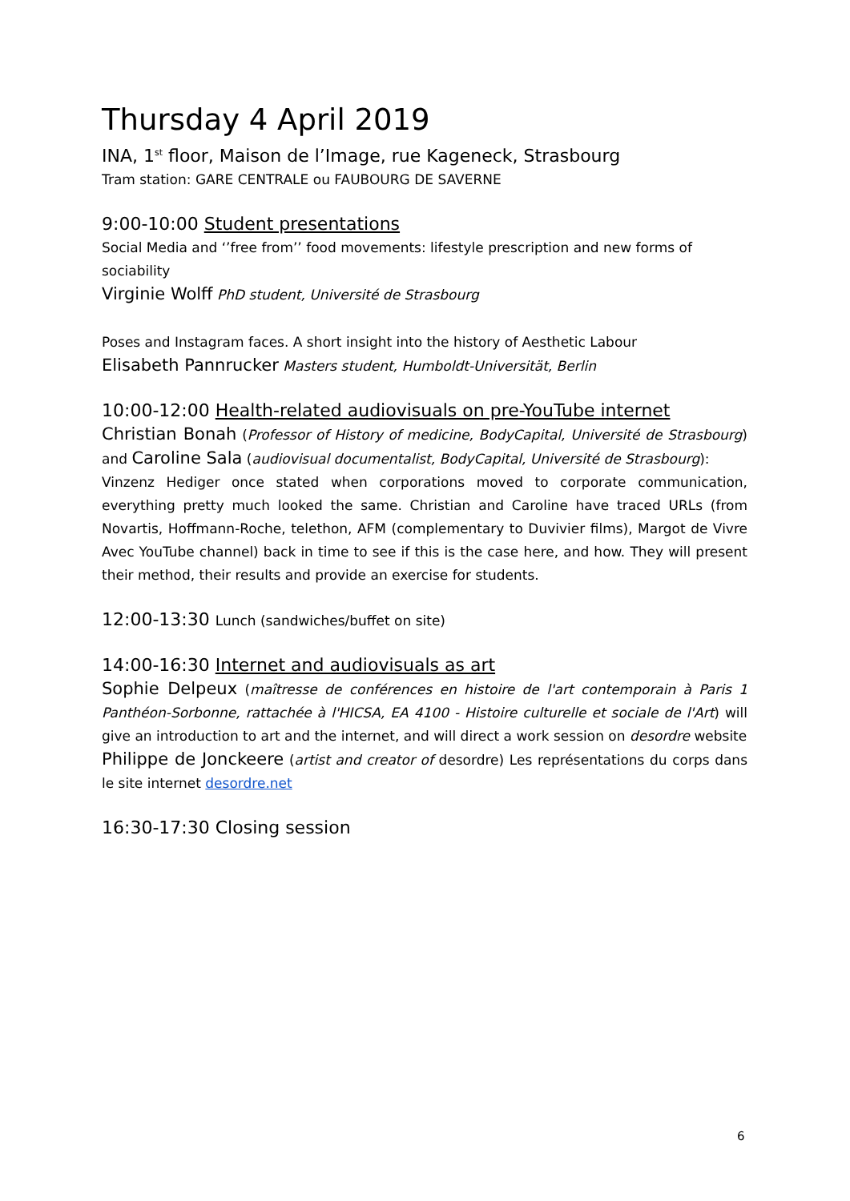Thursday 4 April 2019
INA, 1<sup>st</sup> floor, Maison de l’Image, rue Kageneck, Strasbourg
Tram station: GARE CENTRALE ou FAUBOURG DE SAVERNE
9:00-10:00 Student presentations
Social Media and ‘’free from’’ food movements: lifestyle prescription and new forms of sociability
Virginie Wolff PhD student, Université de Strasbourg
Poses and Instagram faces. A short insight into the history of Aesthetic Labour
Elisabeth Pannrucker Masters student, Humboldt-Universität, Berlin
10:00-12:00 Health-related audiovisuals on pre-YouTube internet
Christian Bonah (Professor of History of medicine, BodyCapital, Université de Strasbourg) and Caroline Sala (audiovisual documentalist, BodyCapital, Université de Strasbourg):
Vinzenz Hediger once stated when corporations moved to corporate communication, everything pretty much looked the same. Christian and Caroline have traced URLs (from Novartis, Hoffmann-Roche, telethon, AFM (complementary to Duvivier films), Margot de Vivre Avec YouTube channel) back in time to see if this is the case here, and how. They will present their method, their results and provide an exercise for students.
12:00-13:30 Lunch (sandwiches/buffet on site)
14:00-16:30 Internet and audiovisuals as art
Sophie Delpeux (maîtresse de conférences en histoire de l'art contemporain à Paris 1 Panthéon-Sorbonne, rattachée à l'HICSA, EA 4100 - Histoire culturelle et sociale de l'Art) will give an introduction to art and the internet, and will direct a work session on desordre website
Philippe de Jonckeere (artist and creator of desordre) Les représentations du corps dans le site internet desordre.net
16:30-17:30 Closing session
6